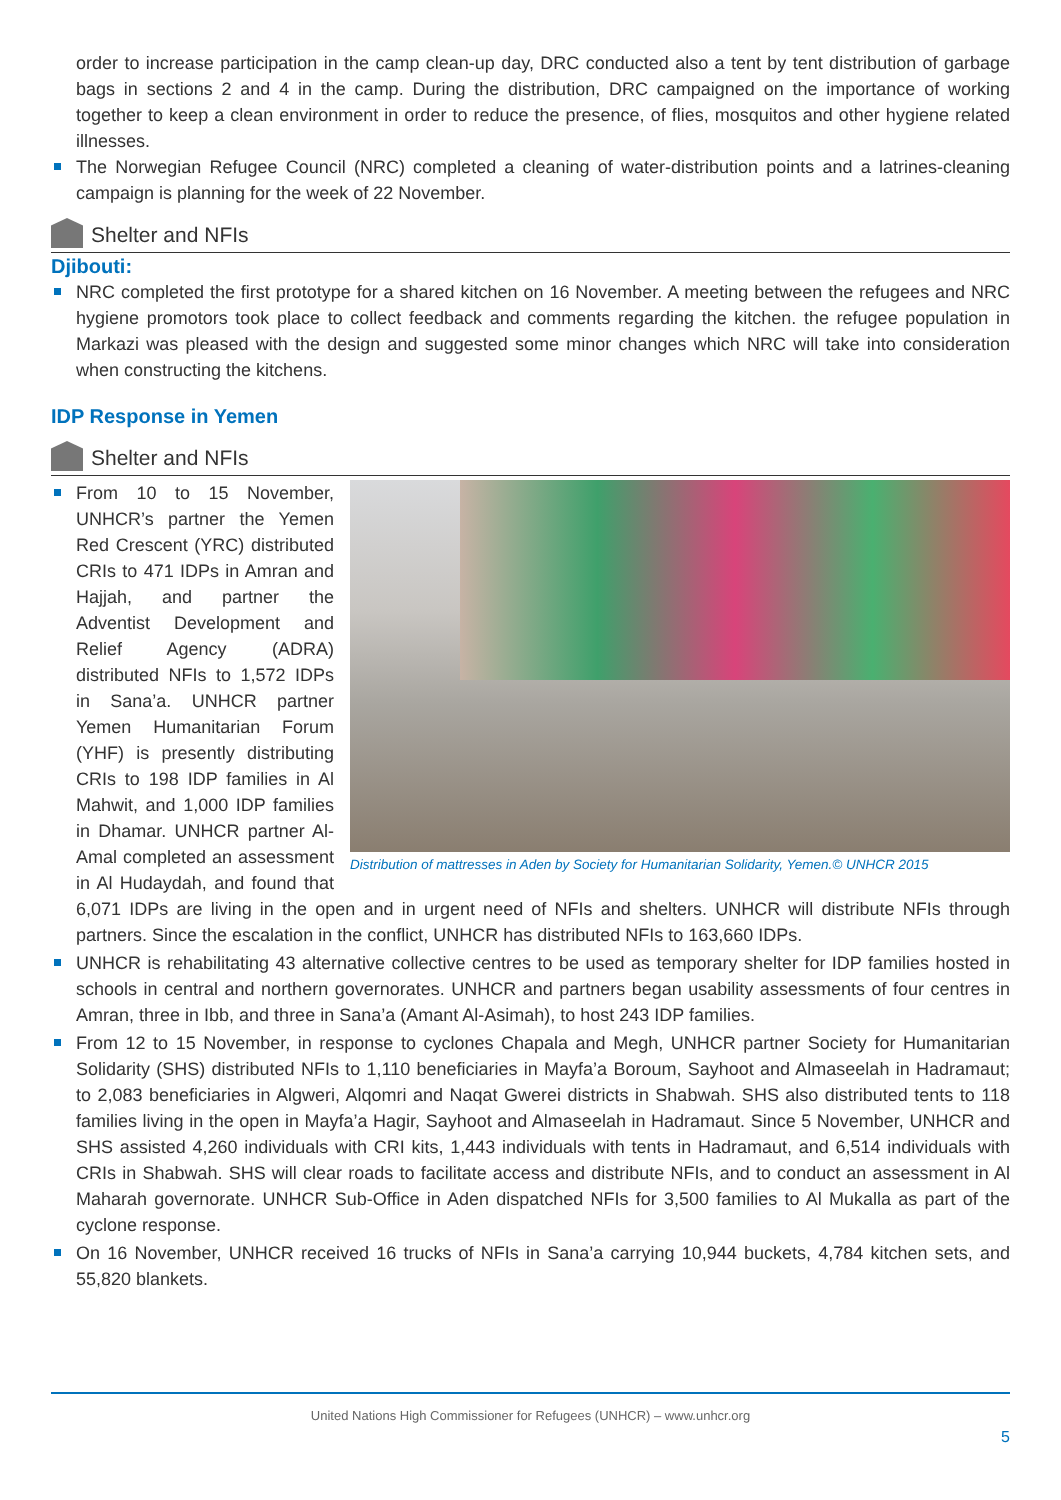order to increase participation in the camp clean-up day, DRC conducted also a tent by tent distribution of garbage bags in sections 2 and 4 in the camp. During the distribution, DRC campaigned on the importance of working together to keep a clean environment in order to reduce the presence, of flies, mosquitos and other hygiene related illnesses.
The Norwegian Refugee Council (NRC) completed a cleaning of water-distribution points and a latrines-cleaning campaign is planning for the week of 22 November.
Shelter and NFIs
Djibouti:
NRC completed the first prototype for a shared kitchen on 16 November. A meeting between the refugees and NRC hygiene promotors took place to collect feedback and comments regarding the kitchen. the refugee population in Markazi was pleased with the design and suggested some minor changes which NRC will take into consideration when constructing the kitchens.
IDP Response in Yemen
Shelter and NFIs
Distribution of mattresses in Aden by Society for Humanitarian Solidarity, Yemen.© UNHCR 2015
From 10 to 15 November, UNHCR’s partner the Yemen Red Crescent (YRC) distributed CRIs to 471 IDPs in Amran and Hajjah, and partner the Adventist Development and Relief Agency (ADRA) distributed NFIs to 1,572 IDPs in Sana’a. UNHCR partner Yemen Humanitarian Forum (YHF) is presently distributing CRIs to 198 IDP families in Al Mahwit, and 1,000 IDP families in Dhamar. UNHCR partner Al-Amal completed an assessment in Al Hudaydah, and found that 6,071 IDPs are living in the open and in urgent need of NFIs and shelters. UNHCR will distribute NFIs through partners. Since the escalation in the conflict, UNHCR has distributed NFIs to 163,660 IDPs.
UNHCR is rehabilitating 43 alternative collective centres to be used as temporary shelter for IDP families hosted in schools in central and northern governorates. UNHCR and partners began usability assessments of four centres in Amran, three in Ibb, and three in Sana’a (Amant Al-Asimah), to host 243 IDP families.
From 12 to 15 November, in response to cyclones Chapala and Megh, UNHCR partner Society for Humanitarian Solidarity (SHS) distributed NFIs to 1,110 beneficiaries in Mayfa’a Boroum, Sayhoot and Almaseelah in Hadramaut; to 2,083 beneficiaries in Algweri, Alqomri and Naqat Gwerei districts in Shabwah. SHS also distributed tents to 118 families living in the open in Mayfa’a Hagir, Sayhoot and Almaseelah in Hadramaut. Since 5 November, UNHCR and SHS assisted 4,260 individuals with CRI kits, 1,443 individuals with tents in Hadramaut, and 6,514 individuals with CRIs in Shabwah. SHS will clear roads to facilitate access and distribute NFIs, and to conduct an assessment in Al Maharah governorate. UNHCR Sub-Office in Aden dispatched NFIs for 3,500 families to Al Mukalla as part of the cyclone response.
On 16 November, UNHCR received 16 trucks of NFIs in Sana’a carrying 10,944 buckets, 4,784 kitchen sets, and 55,820 blankets.
United Nations High Commissioner for Refugees (UNHCR) – www.unhcr.org
5